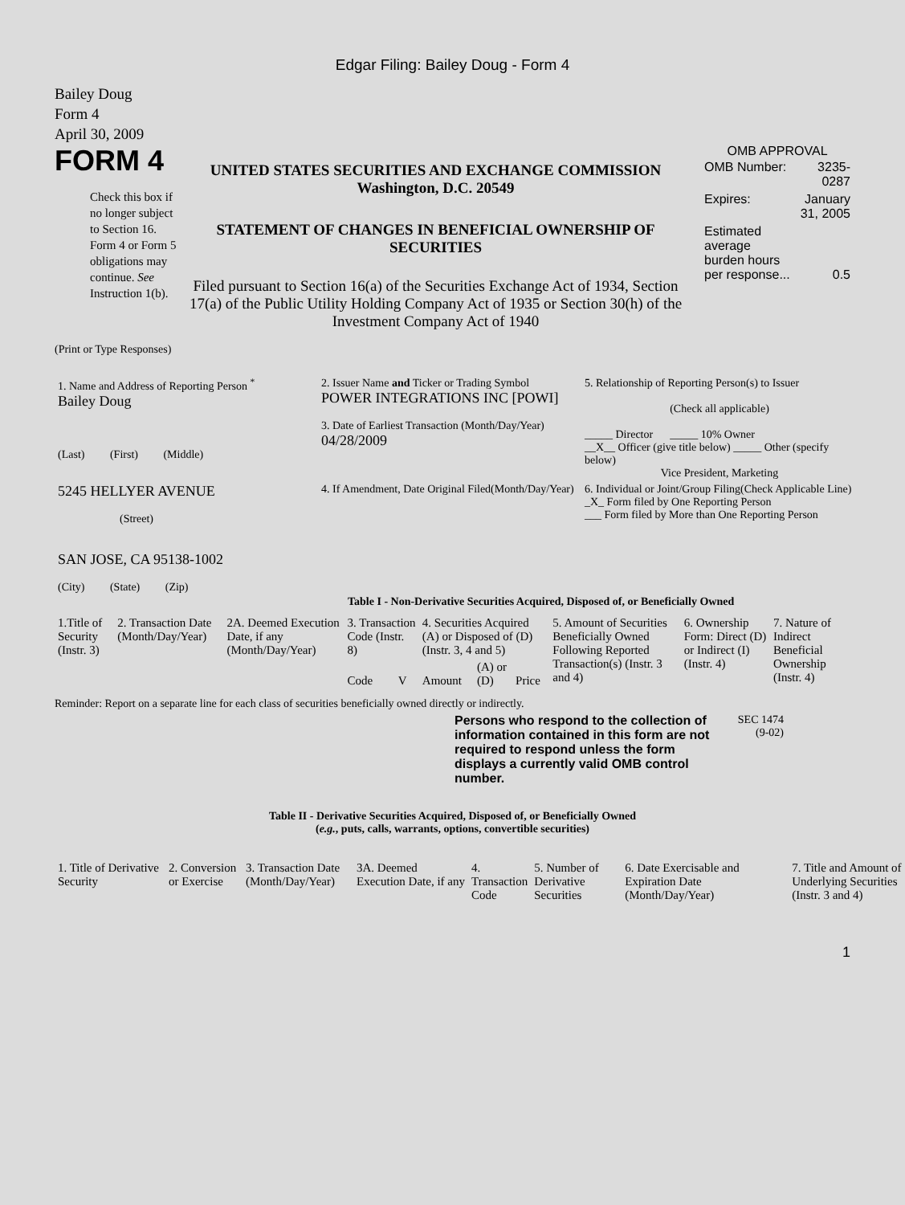Edgar Filing: Bailey Doug - Form 4
Bailey Doug
Form 4
April 30, 2009
FORM 4
Check this box if no longer subject to Section 16. Form 4 or Form 5 obligations may continue. See Instruction 1(b).
UNITED STATES SECURITIES AND EXCHANGE COMMISSION
Washington, D.C. 20549
STATEMENT OF CHANGES IN BENEFICIAL OWNERSHIP OF SECURITIES
Filed pursuant to Section 16(a) of the Securities Exchange Act of 1934, Section 17(a) of the Public Utility Holding Company Act of 1935 or Section 30(h) of the Investment Company Act of 1940
OMB APPROVAL
| OMB Number: | 3235-0287 |
| Expires: | January 31, 2005 |
| Estimated average burden hours per response... | 0.5 |
(Print or Type Responses)
| 1. Name and Address of Reporting Person <sup>*</sup> Bailey Doug (Last) (First) (Middle) | 2. Issuer Name and Ticker or Trading Symbol POWER INTEGRATIONS INC [POWI] 3. Date of Earliest Transaction (Month/Day/Year) 04/28/2009 | 5. Relationship of Reporting Person(s) to Issuer (Check all applicable) _____ Director _____ 10% Owner __X__ Officer (give title below) _____ Other (specify below) Vice President, Marketing |
| 5245 HELLYER AVENUE (Street) SAN JOSE, CA 95138-1002 (City) (State) (Zip) | 4. If Amendment, Date Original Filed(Month/Day/Year) | 6. Individual or Joint/Group Filing(Check Applicable Line) _X_ Form filed by One Reporting Person ___ Form filed by More than One Reporting Person |
Table I - Non-Derivative Securities Acquired, Disposed of, or Beneficially Owned
| 1.Title of Security (Instr. 3) | 2. Transaction Date (Month/Day/Year) | 2A. Deemed Execution Date, if any (Month/Day/Year) | 3. Transaction Code (Instr. 8) | | 4. Securities Acquired (A) or Disposed of (D) (Instr. 3, 4 and 5) | | | 5. Amount of Securities Beneficially Owned Following Reported Transaction(s) (Instr. 3 and 4) | 6. Ownership Form: Direct (D) or Indirect (I) (Instr. 4) | 7. Nature of Indirect Beneficial Ownership (Instr. 4) |
| | | | Code | V | Amount | (A) or (D) | Price | | | |
Reminder: Report on a separate line for each class of securities beneficially owned directly or indirectly.
Persons who respond to the collection of information contained in this form are not required to respond unless the form displays a currently valid OMB control number.
SEC 1474 (9-02)
Table II - Derivative Securities Acquired, Disposed of, or Beneficially Owned
(e.g., puts, calls, warrants, options, convertible securities)
| 1. Title of Derivative Security | 2. Conversion or Exercise | 3. Transaction Date (Month/Day/Year) | 3A. Deemed Execution Date, if any | 4. Transaction Code | 5. Number of Derivative Securities | 6. Date Exercisable and Expiration Date (Month/Day/Year) | 7. Title and Amount of Underlying Securities (Instr. 3 and 4) |
1